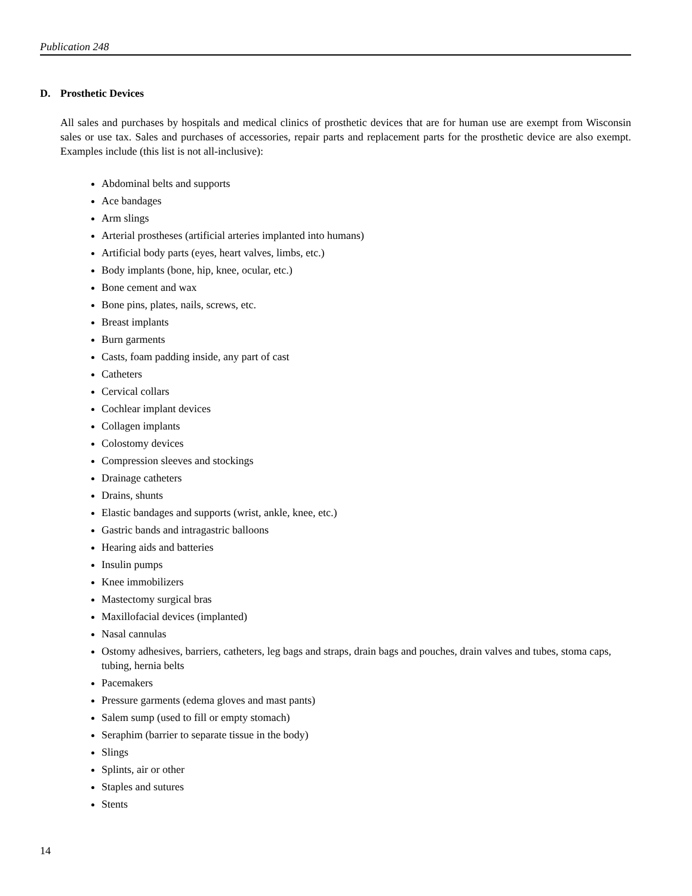Publication 248
D. Prosthetic Devices
All sales and purchases by hospitals and medical clinics of prosthetic devices that are for human use are exempt from Wisconsin sales or use tax. Sales and purchases of accessories, repair parts and replacement parts for the prosthetic device are also exempt. Examples include (this list is not all-inclusive):
Abdominal belts and supports
Ace bandages
Arm slings
Arterial prostheses (artificial arteries implanted into humans)
Artificial body parts (eyes, heart valves, limbs, etc.)
Body implants (bone, hip, knee, ocular, etc.)
Bone cement and wax
Bone pins, plates, nails, screws, etc.
Breast implants
Burn garments
Casts, foam padding inside, any part of cast
Catheters
Cervical collars
Cochlear implant devices
Collagen implants
Colostomy devices
Compression sleeves and stockings
Drainage catheters
Drains, shunts
Elastic bandages and supports (wrist, ankle, knee, etc.)
Gastric bands and intragastric balloons
Hearing aids and batteries
Insulin pumps
Knee immobilizers
Mastectomy surgical bras
Maxillofacial devices (implanted)
Nasal cannulas
Ostomy adhesives, barriers, catheters, leg bags and straps, drain bags and pouches, drain valves and tubes, stoma caps, tubing, hernia belts
Pacemakers
Pressure garments (edema gloves and mast pants)
Salem sump (used to fill or empty stomach)
Seraphim (barrier to separate tissue in the body)
Slings
Splints, air or other
Staples and sutures
Stents
14